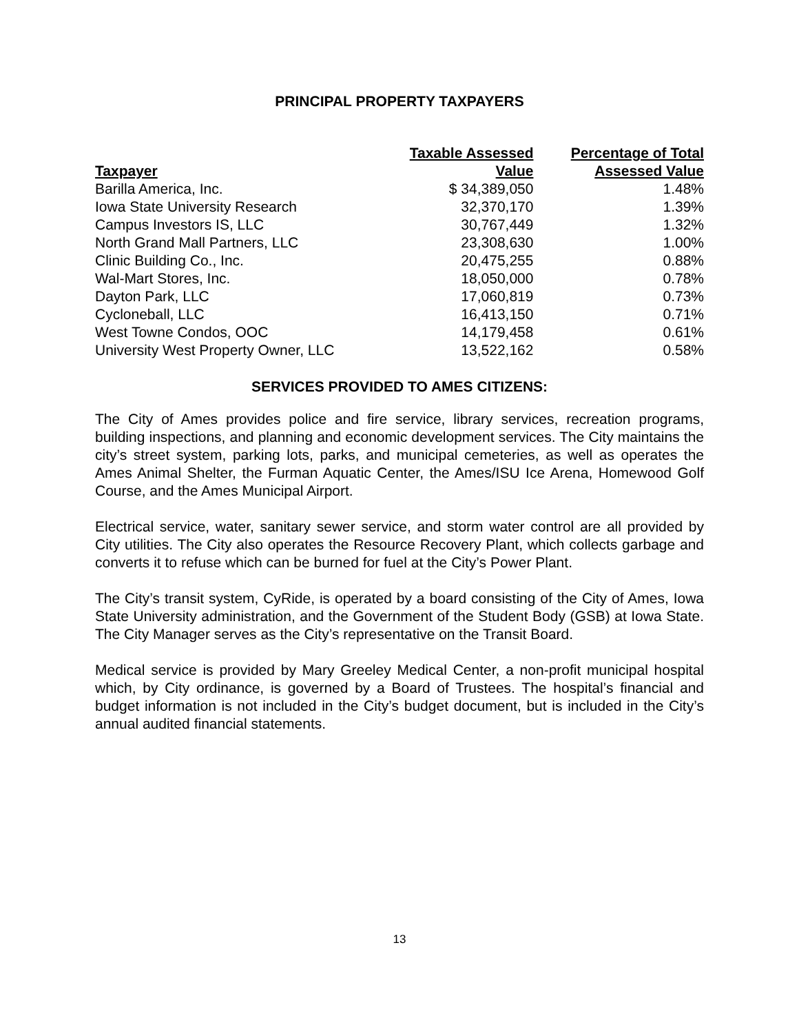PRINCIPAL PROPERTY TAXPAYERS
| Taxpayer | Taxable Assessed Value | Percentage of Total Assessed Value |
| --- | --- | --- |
| Barilla America, Inc. | $ 34,389,050 | 1.48% |
| Iowa State University Research | 32,370,170 | 1.39% |
| Campus Investors IS, LLC | 30,767,449 | 1.32% |
| North Grand Mall Partners, LLC | 23,308,630 | 1.00% |
| Clinic Building Co., Inc. | 20,475,255 | 0.88% |
| Wal-Mart Stores, Inc. | 18,050,000 | 0.78% |
| Dayton Park, LLC | 17,060,819 | 0.73% |
| Cycloneball, LLC | 16,413,150 | 0.71% |
| West Towne Condos, OOC | 14,179,458 | 0.61% |
| University West Property Owner, LLC | 13,522,162 | 0.58% |
SERVICES PROVIDED TO AMES CITIZENS:
The City of Ames provides police and fire service, library services, recreation programs, building inspections, and planning and economic development services. The City maintains the city’s street system, parking lots, parks, and municipal cemeteries, as well as operates the Ames Animal Shelter, the Furman Aquatic Center, the Ames/ISU Ice Arena, Homewood Golf Course, and the Ames Municipal Airport.
Electrical service, water, sanitary sewer service, and storm water control are all provided by City utilities. The City also operates the Resource Recovery Plant, which collects garbage and converts it to refuse which can be burned for fuel at the City’s Power Plant.
The City’s transit system, CyRide, is operated by a board consisting of the City of Ames, Iowa State University administration, and the Government of the Student Body (GSB) at Iowa State. The City Manager serves as the City’s representative on the Transit Board.
Medical service is provided by Mary Greeley Medical Center, a non-profit municipal hospital which, by City ordinance, is governed by a Board of Trustees. The hospital’s financial and budget information is not included in the City’s budget document, but is included in the City’s annual audited financial statements.
13